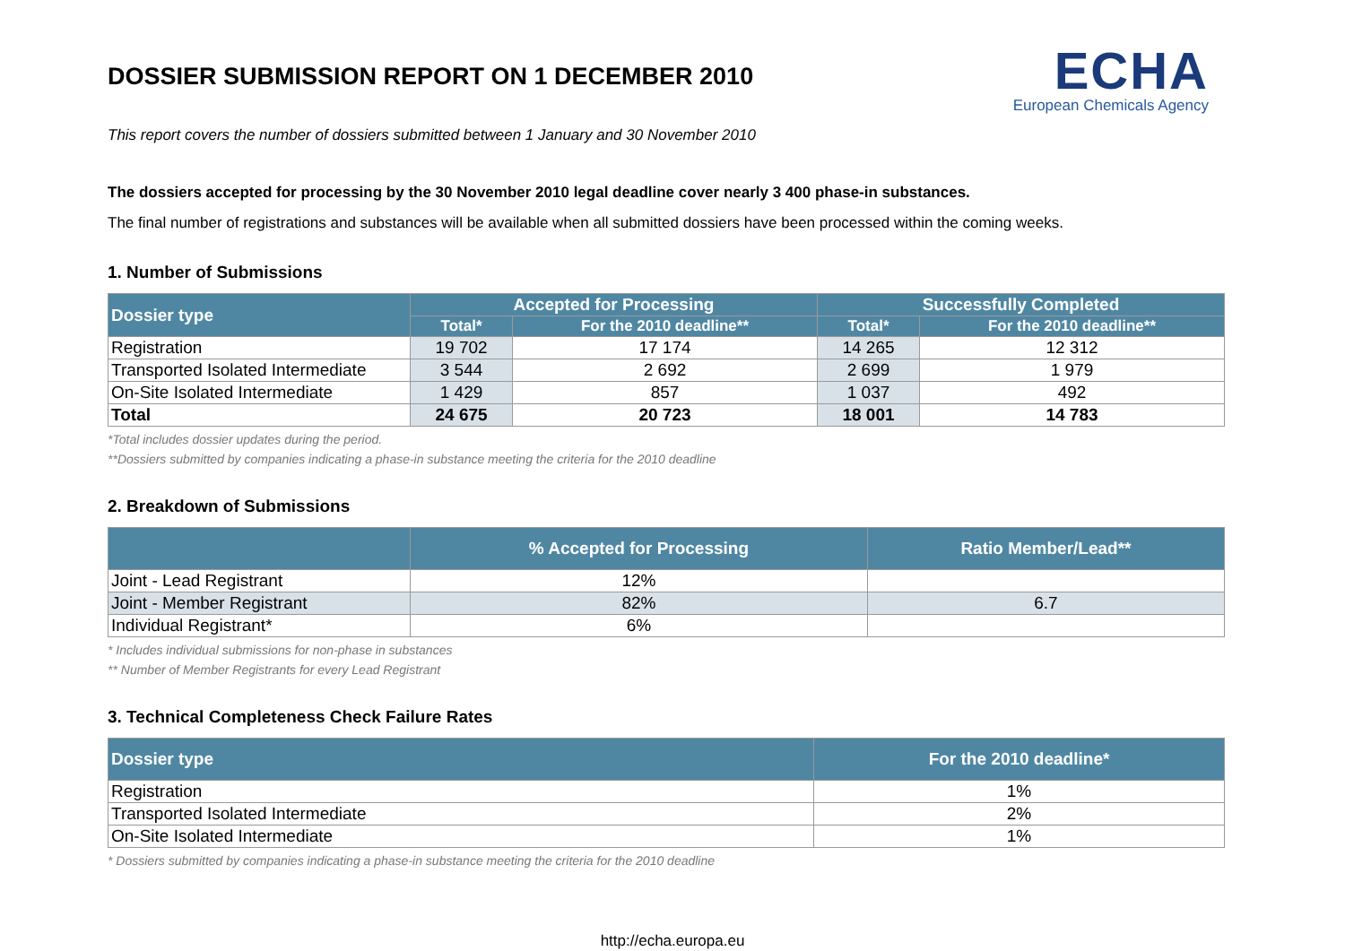DOSSIER SUBMISSION REPORT ON 1 DECEMBER 2010
ECHA
European Chemicals Agency
This report covers the number of dossiers submitted between 1 January and 30 November 2010
The dossiers accepted for processing by the 30 November 2010 legal deadline cover nearly 3 400 phase-in substances.
The final number of registrations and substances will be available when all submitted dossiers have been processed within the coming weeks.
1. Number of Submissions
| Dossier type | Accepted for Processing | | Successfully Completed | |
| --- | --- | --- | --- | --- |
| | Total* | For the 2010 deadline** | Total* | For the 2010 deadline** |
| Registration | 19 702 | 17 174 | 14 265 | 12 312 |
| Transported Isolated Intermediate | 3 544 | 2 692 | 2 699 | 1 979 |
| On-Site Isolated Intermediate | 1 429 | 857 | 1 037 | 492 |
| Total | 24 675 | 20 723 | 18 001 | 14 783 |
*Total includes dossier updates during the period.
**Dossiers submitted by companies indicating a phase-in substance meeting the criteria for the 2010 deadline
2. Breakdown of Submissions
| | % Accepted for Processing | Ratio Member/Lead** |
| --- | --- | --- |
| Joint - Lead Registrant | 12% | |
| Joint - Member Registrant | 82% | 6.7 |
| Individual Registrant* | 6% | |
* Includes individual submissions for non-phase in substances
** Number of Member Registrants for every Lead Registrant
3. Technical Completeness Check Failure Rates
| Dossier type | For the 2010 deadline* |
| --- | --- |
| Registration | 1% |
| Transported Isolated Intermediate | 2% |
| On-Site Isolated Intermediate | 1% |
* Dossiers submitted by companies indicating a phase-in substance meeting the criteria for the 2010 deadline
http://echa.europa.eu